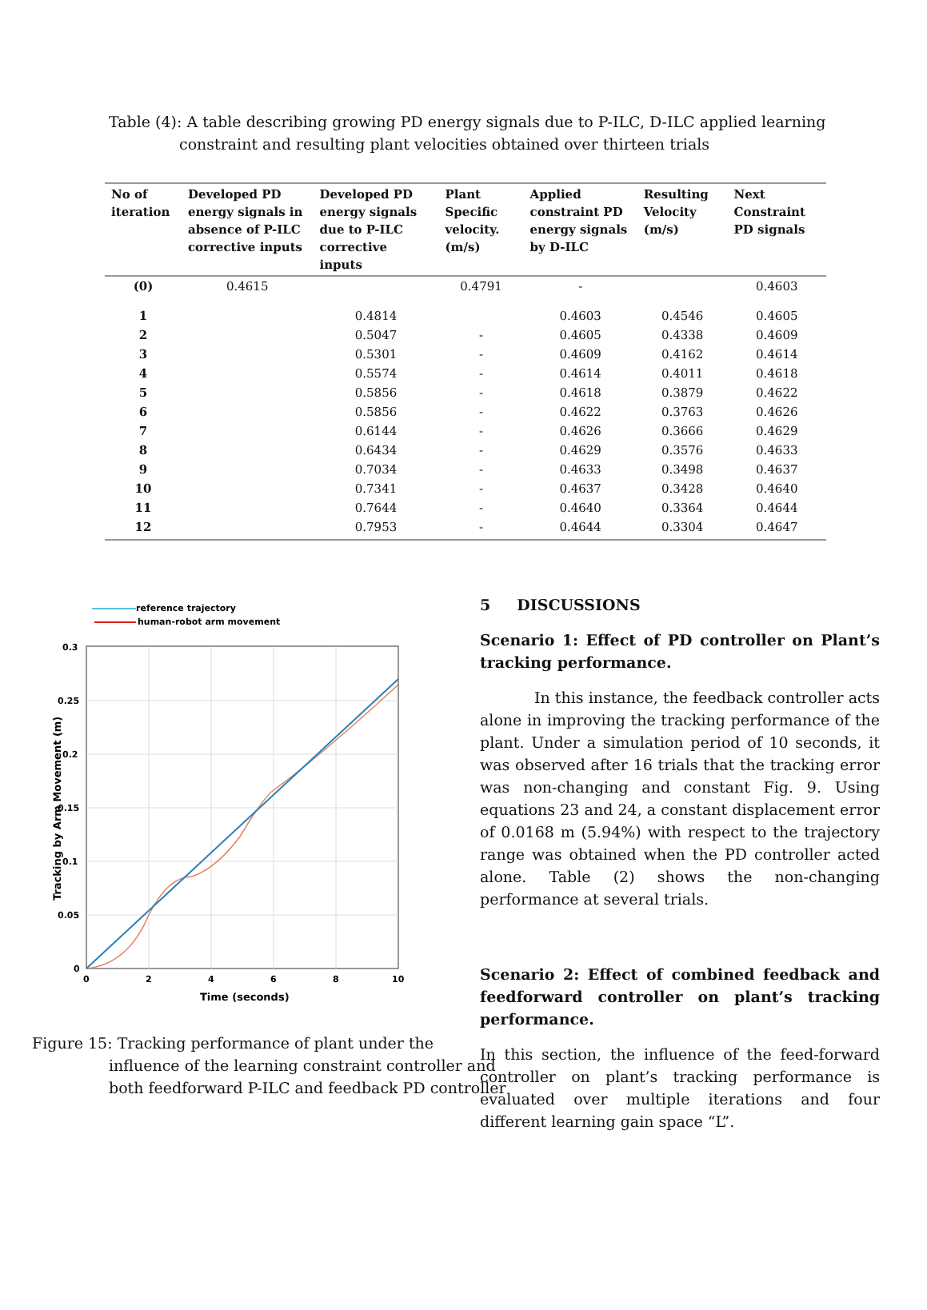Table (4): A table describing growing PD energy signals due to P-ILC, D-ILC applied learning constraint and resulting plant velocities obtained over thirteen trials
| No of iteration | Developed PD energy signals in absence of P-ILC corrective inputs | Developed PD energy signals due to P-ILC corrective inputs | Plant Specific velocity. (m/s) | Applied constraint PD energy signals by D-ILC | Resulting Velocity (m/s) | Next Constraint PD signals |
| --- | --- | --- | --- | --- | --- | --- |
| (0) | 0.4615 | | 0.4791 | - | | 0.4603 |
| 1 | | 0.4814 | | 0.4603 | 0.4546 | 0.4605 |
| 2 | | 0.5047 | - | 0.4605 | 0.4338 | 0.4609 |
| 3 | | 0.5301 | - | 0.4609 | 0.4162 | 0.4614 |
| 4 | | 0.5574 | - | 0.4614 | 0.4011 | 0.4618 |
| 5 | | 0.5856 | - | 0.4618 | 0.3879 | 0.4622 |
| 6 | | 0.5856 | - | 0.4622 | 0.3763 | 0.4626 |
| 7 | | 0.6144 | - | 0.4626 | 0.3666 | 0.4629 |
| 8 | | 0.6434 | - | 0.4629 | 0.3576 | 0.4633 |
| 9 | | 0.7034 | - | 0.4633 | 0.3498 | 0.4637 |
| 10 | | 0.7341 | - | 0.4637 | 0.3428 | 0.4640 |
| 11 | | 0.7644 | - | 0.4640 | 0.3364 | 0.4644 |
| 12 | | 0.7953 | - | 0.4644 | 0.3304 | 0.4647 |
reference trajectory
human-robot arm movement
0.3
0.25
0.2
0.15
0.1
0.05
0
0
2
4
6
8
10
Time (seconds)
Tracking by Arm Movement (m)
Figure 15: Tracking performance of plant under the influence of the learning constraint controller and both feedforward P-ILC and feedback PD controller
5 DISCUSSIONS
Scenario 1: Effect of PD controller on Plant’s tracking performance.
In this instance, the feedback controller acts alone in improving the tracking performance of the plant. Under a simulation period of 10 seconds, it was observed after 16 trials that the tracking error was non-changing and constant Fig. 9. Using equations 23 and 24, a constant displacement error of 0.0168 m (5.94%) with respect to the trajectory range was obtained when the PD controller acted alone. Table (2) shows the non-changing performance at several trials.
Scenario 2: Effect of combined feedback and feedforward controller on plant’s tracking performance.
In this section, the influence of the feed-forward controller on plant’s tracking performance is evaluated over multiple iterations and four different learning gain space “L”.